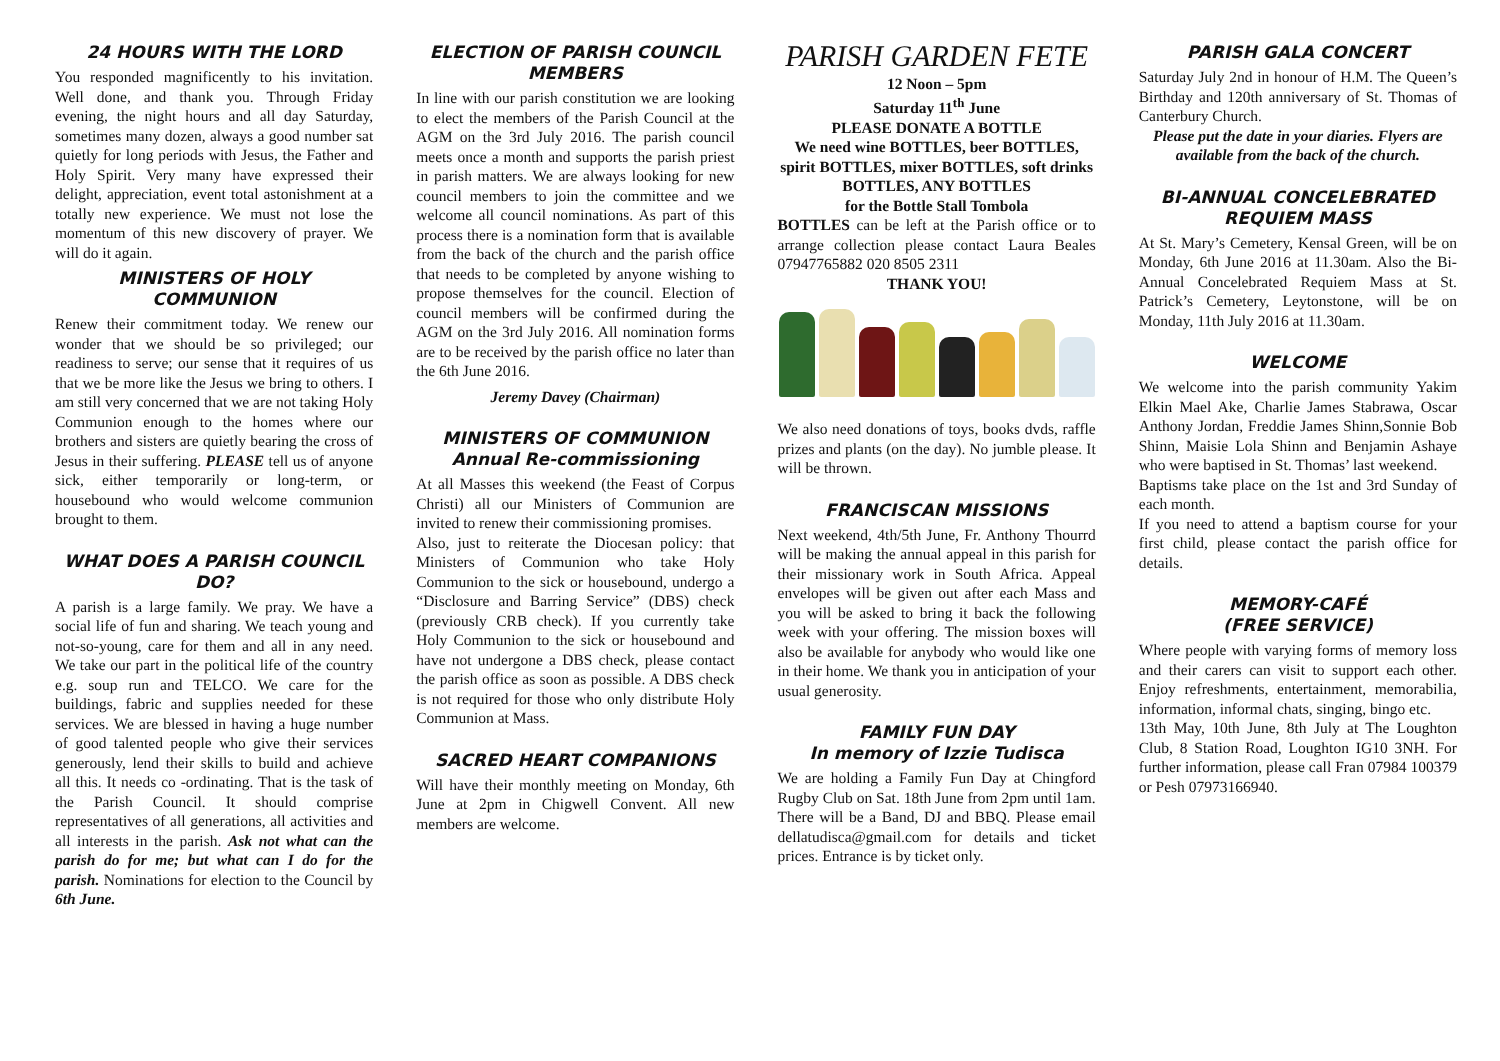24 HOURS WITH THE LORD
You responded magnificently to his invitation. Well done, and thank you. Through Friday evening, the night hours and all day Saturday, sometimes many dozen, always a good number sat quietly for long periods with Jesus, the Father and Holy Spirit. Very many have expressed their delight, appreciation, event total astonishment at a totally new experience. We must not lose the momentum of this new discovery of prayer. We will do it again.
MINISTERS OF HOLY COMMUNION
Renew their commitment today. We renew our wonder that we should be so privileged; our readiness to serve; our sense that it requires of us that we be more like the Jesus we bring to others. I am still very concerned that we are not taking Holy Communion enough to the homes where our brothers and sisters are quietly bearing the cross of Jesus in their suffering. PLEASE tell us of anyone sick, either temporarily or long-term, or housebound who would welcome communion brought to them.
WHAT DOES A PARISH COUNCIL DO?
A parish is a large family. We pray. We have a social life of fun and sharing. We teach young and not-so-young, care for them and all in any need. We take our part in the political life of the country e.g. soup run and TELCO. We care for the buildings, fabric and supplies needed for these services. We are blessed in having a huge number of good talented people who give their services generously, lend their skills to build and achieve all this. It needs co -ordinating. That is the task of the Parish Council. It should comprise representatives of all generations, all activities and all interests in the parish. Ask not what can the parish do for me; but what can I do for the parish. Nominations for election to the Council by 6th June.
ELECTION OF PARISH COUNCIL MEMBERS
In line with our parish constitution we are looking to elect the members of the Parish Council at the AGM on the 3rd July 2016. The parish council meets once a month and supports the parish priest in parish matters. We are always looking for new council members to join the committee and we welcome all council nominations. As part of this process there is a nomination form that is available from the back of the church and the parish office that needs to be completed by anyone wishing to propose themselves for the council. Election of council members will be confirmed during the AGM on the 3rd July 2016. All nomination forms are to be received by the parish office no later than the 6th June 2016.
Jeremy Davey (Chairman)
MINISTERS OF COMMUNION
Annual Re-commissioning
At all Masses this weekend (the Feast of Corpus Christi) all our Ministers of Communion are invited to renew their commissioning promises.
Also, just to reiterate the Diocesan policy: that Ministers of Communion who take Holy Communion to the sick or housebound, undergo a “Disclosure and Barring Service” (DBS) check (previously CRB check). If you currently take Holy Communion to the sick or housebound and have not undergone a DBS check, please contact the parish office as soon as possible. A DBS check is not required for those who only distribute Holy Communion at Mass.
SACRED HEART COMPANIONS
Will have their monthly meeting on Monday, 6th June at 2pm in Chigwell Convent. All new members are welcome.
PARISH GARDEN FETE
12 Noon – 5pm
Saturday 11<sup>th</sup> June
PLEASE DONATE A BOTTLE
We need wine BOTTLES, beer BOTTLES, spirit BOTTLES, mixer BOTTLES, soft drinks BOTTLES, ANY BOTTLES
for the Bottle Stall Tombola
BOTTLES can be left at the Parish office or to arrange collection please contact Laura Beales 07947765882 020 8505 2311
THANK YOU!
We also need donations of toys, books dvds, raffle prizes and plants (on the day). No jumble please. It will be thrown.
FRANCISCAN MISSIONS
Next weekend, 4th/5th June, Fr. Anthony Thourrd will be making the annual appeal in this parish for their missionary work in South Africa. Appeal envelopes will be given out after each Mass and you will be asked to bring it back the following week with your offering. The mission boxes will also be available for anybody who would like one in their home. We thank you in anticipation of your usual generosity.
FAMILY FUN DAY
In memory of Izzie Tudisca
We are holding a Family Fun Day at Chingford Rugby Club on Sat. 18th June from 2pm until 1am.
There will be a Band, DJ and BBQ. Please email dellatudisca@gmail.com for details and ticket prices. Entrance is by ticket only.
PARISH GALA CONCERT
Saturday July 2nd in honour of H.M. The Queen’s Birthday and 120th anniversary of St. Thomas of Canterbury Church.
Please put the date in your diaries. Flyers are available from the back of the church.
BI-ANNUAL CONCELEBRATED REQUIEM MASS
At St. Mary’s Cemetery, Kensal Green, will be on Monday, 6th June 2016 at 11.30am. Also the Bi-Annual Concelebrated Requiem Mass at St. Patrick’s Cemetery, Leytonstone, will be on Monday, 11th July 2016 at 11.30am.
WELCOME
We welcome into the parish community Yakim Elkin Mael Ake, Charlie James Stabrawa, Oscar Anthony Jordan, Freddie James Shinn,Sonnie Bob Shinn, Maisie Lola Shinn and Benjamin Ashaye who were baptised in St. Thomas’ last weekend.
Baptisms take place on the 1st and 3rd Sunday of each month.
If you need to attend a baptism course for your first child, please contact the parish office for details.
MEMORY-CAFÉ
(FREE SERVICE)
Where people with varying forms of memory loss and their carers can visit to support each other. Enjoy refreshments, entertainment, memorabilia, information, informal chats, singing, bingo etc.
13th May, 10th June, 8th July at The Loughton Club, 8 Station Road, Loughton IG10 3NH. For further information, please call Fran 07984 100379 or Pesh 07973166940.